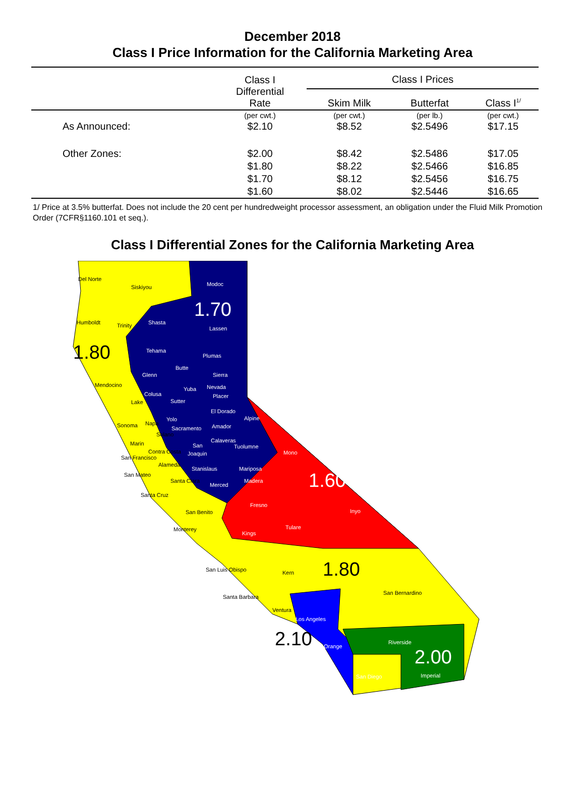December 2018
Class I Price Information for the California Marketing Area
| | Class I Differential Rate | Class I Prices | | |
| --- | --- | --- | --- | --- |
| | | Skim Milk | Butterfat | Class I<sup>1/</sup> |
| | (per cwt.) | (per cwt.) | (per lb.) | (per cwt.) |
| As Announced: | $2.10 | $8.52 | $2.5496 | $17.15 |
| Other Zones: | $2.00 | $8.42 | $2.5486 | $17.05 |
| | $1.80 | $8.22 | $2.5466 | $16.85 |
| | $1.70 | $8.12 | $2.5456 | $16.75 |
| | $1.60 | $8.02 | $2.5446 | $16.65 |
1/ Price at 3.5% butterfat. Does not include the 20 cent per hundredweight processor assessment, an obligation under the Fluid Milk Promotion Order (7CFR§1160.101 et seq.).
Class I Differential Zones for the California Marketing Area
Del Norte
Siskiyou Modoc
1.70
Humboldt Trinity Shasta
Lassen
1.80 Tehama
Plumas
Butte
Glenn Sierra
Mendocino
Yuba Nevada
Colusa Placer
Lake Sutter
El Dorado
Alpine Yolo
Sonoma Napa
Sacramento Amador
Solano
Calaveras Marin San Tuolumne
Contra Costa Joaquin Mono
San Francisco
Alameda
Stanislaus Mariposa
San Mateo 1.60 Madera Santa Clara
Merced
Santa Cruz
Fresno
San Benito Inyo
Tulare Monterey
Kings
San Luis Obispo Kern 1.80
San Bernardino
Santa Barbara
Ventura
Los Angeles
2.10 Riverside
Orange 2.00
San Diego Imperial